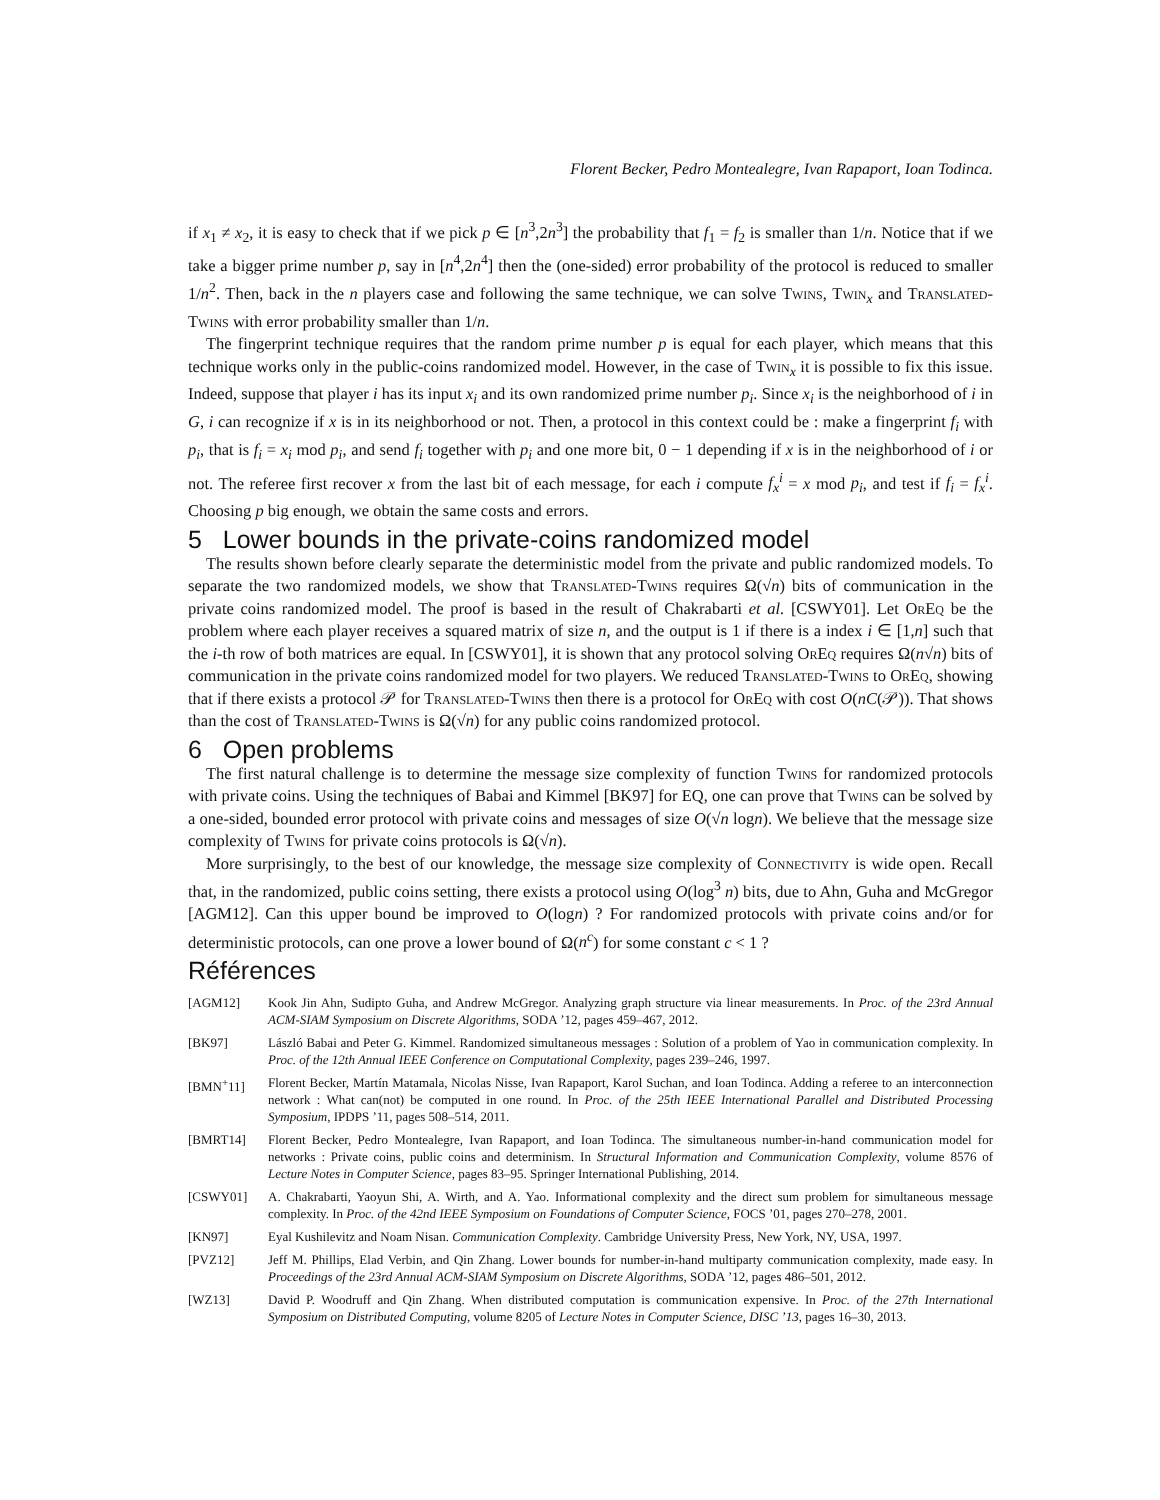Florent Becker, Pedro Montealegre, Ivan Rapaport, Ioan Todinca.
if x<sub>1</sub> ≠ x<sub>2</sub>, it is easy to check that if we pick p ∈ [n<sup>3</sup>,2n<sup>3</sup>] the probability that f<sub>1</sub> = f<sub>2</sub> is smaller than 1/n. Notice that if we take a bigger prime number p, say in [n<sup>4</sup>,2n<sup>4</sup>] then the (one-sided) error probability of the protocol is reduced to smaller 1/n<sup>2</sup>. Then, back in the n players case and following the same technique, we can solve Twins, Twin<sub>x</sub> and Translated-Twins with error probability smaller than 1/n.
The fingerprint technique requires that the random prime number p is equal for each player, which means that this technique works only in the public-coins randomized model. However, in the case of Twin<sub>x</sub> it is possible to fix this issue. Indeed, suppose that player i has its input x<sub>i</sub> and its own randomized prime number p<sub>i</sub>. Since x<sub>i</sub> is the neighborhood of i in G, i can recognize if x is in its neighborhood or not. Then, a protocol in this context could be : make a fingerprint f<sub>i</sub> with p<sub>i</sub>, that is f<sub>i</sub> = x<sub>i</sub> mod p<sub>i</sub>, and send f<sub>i</sub> together with p<sub>i</sub> and one more bit, 0 − 1 depending if x is in the neighborhood of i or not. The referee first recover x from the last bit of each message, for each i compute f<sub>x</sub><sup>i</sup> = x mod p<sub>i</sub>, and test if f<sub>i</sub> = f<sub>x</sub><sup>i</sup>. Choosing p big enough, we obtain the same costs and errors.
5 Lower bounds in the private-coins randomized model
The results shown before clearly separate the deterministic model from the private and public randomized models. To separate the two randomized models, we show that Translated-Twins requires Ω(√n) bits of communication in the private coins randomized model. The proof is based in the result of Chakrabarti et al. [CSWY01]. Let OrEq be the problem where each player receives a squared matrix of size n, and the output is 1 if there is a index i ∈ [1,n] such that the i-th row of both matrices are equal. In [CSWY01], it is shown that any protocol solving OrEq requires Ω(n√n) bits of communication in the private coins randomized model for two players. We reduced Translated-Twins to OrEq, showing that if there exists a protocol 𝒫 for Translated-Twins then there is a protocol for OrEq with cost O(nC(𝒫)). That shows than the cost of Translated-Twins is Ω(√n) for any public coins randomized protocol.
6 Open problems
The first natural challenge is to determine the message size complexity of function Twins for randomized protocols with private coins. Using the techniques of Babai and Kimmel [BK97] for EQ, one can prove that Twins can be solved by a one-sided, bounded error protocol with private coins and messages of size O(√n logn). We believe that the message size complexity of Twins for private coins protocols is Ω(√n).
More surprisingly, to the best of our knowledge, the message size complexity of Connectivity is wide open. Recall that, in the randomized, public coins setting, there exists a protocol using O(log<sup>3</sup> n) bits, due to Ahn, Guha and McGregor [AGM12]. Can this upper bound be improved to O(logn) ? For randomized protocols with private coins and/or for deterministic protocols, can one prove a lower bound of Ω(n<sup>c</sup>) for some constant c < 1 ?
Références
[AGM12] Kook Jin Ahn, Sudipto Guha, and Andrew McGregor. Analyzing graph structure via linear measurements. In Proc. of the 23rd Annual ACM-SIAM Symposium on Discrete Algorithms, SODA ’12, pages 459–467, 2012.
[BK97] László Babai and Peter G. Kimmel. Randomized simultaneous messages : Solution of a problem of Yao in communication complexity. In Proc. of the 12th Annual IEEE Conference on Computational Complexity, pages 239–246, 1997.
[BMN<sup>+</sup>11] Florent Becker, Martín Matamala, Nicolas Nisse, Ivan Rapaport, Karol Suchan, and Ioan Todinca. Adding a referee to an interconnection network : What can(not) be computed in one round. In Proc. of the 25th IEEE International Parallel and Distributed Processing Symposium, IPDPS ’11, pages 508–514, 2011.
[BMRT14] Florent Becker, Pedro Montealegre, Ivan Rapaport, and Ioan Todinca. The simultaneous number-in-hand communication model for networks : Private coins, public coins and determinism. In Structural Information and Communication Complexity, volume 8576 of Lecture Notes in Computer Science, pages 83–95. Springer International Publishing, 2014.
[CSWY01] A. Chakrabarti, Yaoyun Shi, A. Wirth, and A. Yao. Informational complexity and the direct sum problem for simultaneous message complexity. In Proc. of the 42nd IEEE Symposium on Foundations of Computer Science, FOCS ’01, pages 270–278, 2001.
[KN97] Eyal Kushilevitz and Noam Nisan. Communication Complexity. Cambridge University Press, New York, NY, USA, 1997.
[PVZ12] Jeff M. Phillips, Elad Verbin, and Qin Zhang. Lower bounds for number-in-hand multiparty communication complexity, made easy. In Proceedings of the 23rd Annual ACM-SIAM Symposium on Discrete Algorithms, SODA ’12, pages 486–501, 2012.
[WZ13] David P. Woodruff and Qin Zhang. When distributed computation is communication expensive. In Proc. of the 27th International Symposium on Distributed Computing, volume 8205 of Lecture Notes in Computer Science, DISC ’13, pages 16–30, 2013.